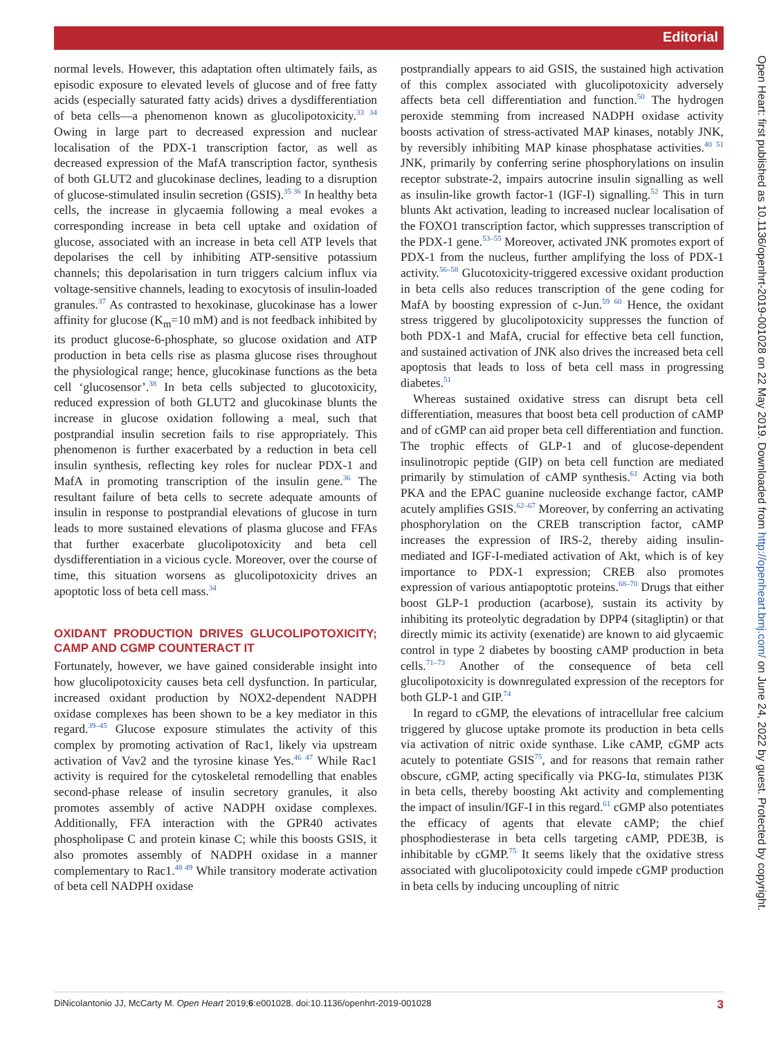Editorial
normal levels. However, this adaptation often ultimately fails, as episodic exposure to elevated levels of glucose and of free fatty acids (especially saturated fatty acids) drives a dysdifferentiation of beta cells—a phenomenon known as glucolipotoxicity.<sup>33 34</sup> Owing in large part to decreased expression and nuclear localisation of the PDX-1 transcription factor, as well as decreased expression of the MafA transcription factor, synthesis of both GLUT2 and glucokinase declines, leading to a disruption of glucose-stimulated insulin secretion (GSIS).<sup>35 36</sup> In healthy beta cells, the increase in glycaemia following a meal evokes a corresponding increase in beta cell uptake and oxidation of glucose, associated with an increase in beta cell ATP levels that depolarises the cell by inhibiting ATP-sensitive potassium channels; this depolarisation in turn triggers calcium influx via voltage-sensitive channels, leading to exocytosis of insulin-loaded granules.<sup>37</sup> As contrasted to hexokinase, glucokinase has a lower affinity for glucose (K<sub>m</sub>=10 mM) and is not feedback inhibited by its product glucose-6-phosphate, so glucose oxidation and ATP production in beta cells rise as plasma glucose rises throughout the physiological range; hence, glucokinase functions as the beta cell ‘glucosensor’.<sup>38</sup> In beta cells subjected to glucotoxicity, reduced expression of both GLUT2 and glucokinase blunts the increase in glucose oxidation following a meal, such that postprandial insulin secretion fails to rise appropriately. This phenomenon is further exacerbated by a reduction in beta cell insulin synthesis, reflecting key roles for nuclear PDX-1 and MafA in promoting transcription of the insulin gene.<sup>36</sup> The resultant failure of beta cells to secrete adequate amounts of insulin in response to postprandial elevations of glucose in turn leads to more sustained elevations of plasma glucose and FFAs that further exacerbate glucolipotoxicity and beta cell dysdifferentiation in a vicious cycle. Moreover, over the course of time, this situation worsens as glucolipotoxicity drives an apoptotic loss of beta cell mass.<sup>34</sup>
OXIDANT PRODUCTION DRIVES GLUCOLIPOTOXICITY; CAMP AND CGMP COUNTERACT IT
Fortunately, however, we have gained considerable insight into how glucolipotoxicity causes beta cell dysfunction. In particular, increased oxidant production by NOX2-dependent NADPH oxidase complexes has been shown to be a key mediator in this regard.<sup>39–45</sup> Glucose exposure stimulates the activity of this complex by promoting activation of Rac1, likely via upstream activation of Vav2 and the tyrosine kinase Yes.<sup>46 47</sup> While Rac1 activity is required for the cytoskeletal remodelling that enables second-phase release of insulin secretory granules, it also promotes assembly of active NADPH oxidase complexes. Additionally, FFA interaction with the GPR40 activates phospholipase C and protein kinase C; while this boosts GSIS, it also promotes assembly of NADPH oxidase in a manner complementary to Rac1.<sup>48 49</sup> While transitory moderate activation of beta cell NADPH oxidase
postprandially appears to aid GSIS, the sustained high activation of this complex associated with glucolipotoxicity adversely affects beta cell differentiation and function.<sup>50</sup> The hydrogen peroxide stemming from increased NADPH oxidase activity boosts activation of stress-activated MAP kinases, notably JNK, by reversibly inhibiting MAP kinase phosphatase activities.<sup>40 51</sup> JNK, primarily by conferring serine phosphorylations on insulin receptor substrate-2, impairs autocrine insulin signalling as well as insulin-like growth factor-1 (IGF-I) signalling.<sup>52</sup> This in turn blunts Akt activation, leading to increased nuclear localisation of the FOXO1 transcription factor, which suppresses transcription of the PDX-1 gene.<sup>53–55</sup> Moreover, activated JNK promotes export of PDX-1 from the nucleus, further amplifying the loss of PDX-1 activity.<sup>56–58</sup> Glucotoxicity-triggered excessive oxidant production in beta cells also reduces transcription of the gene coding for MafA by boosting expression of c-Jun.<sup>59 60</sup> Hence, the oxidant stress triggered by glucolipotoxicity suppresses the function of both PDX-1 and MafA, crucial for effective beta cell function, and sustained activation of JNK also drives the increased beta cell apoptosis that leads to loss of beta cell mass in progressing diabetes.<sup>51</sup>
Whereas sustained oxidative stress can disrupt beta cell differentiation, measures that boost beta cell production of cAMP and of cGMP can aid proper beta cell differentiation and function. The trophic effects of GLP-1 and of glucose-dependent insulinotropic peptide (GIP) on beta cell function are mediated primarily by stimulation of cAMP synthesis.<sup>61</sup> Acting via both PKA and the EPAC guanine nucleoside exchange factor, cAMP acutely amplifies GSIS.<sup>62–67</sup> Moreover, by conferring an activating phosphorylation on the CREB transcription factor, cAMP increases the expression of IRS-2, thereby aiding insulin-mediated and IGF-I-mediated activation of Akt, which is of key importance to PDX-1 expression; CREB also promotes expression of various antiapoptotic proteins.<sup>68–70</sup> Drugs that either boost GLP-1 production (acarbose), sustain its activity by inhibiting its proteolytic degradation by DPP4 (sitagliptin) or that directly mimic its activity (exenatide) are known to aid glycaemic control in type 2 diabetes by boosting cAMP production in beta cells.<sup>71–73</sup> Another of the consequence of beta cell glucolipotoxicity is downregulated expression of the receptors for both GLP-1 and GIP.<sup>74</sup>
In regard to cGMP, the elevations of intracellular free calcium triggered by glucose uptake promote its production in beta cells via activation of nitric oxide synthase. Like cAMP, cGMP acts acutely to potentiate GSIS<sup>75</sup>, and for reasons that remain rather obscure, cGMP, acting specifically via PKG-Iα, stimulates PI3K in beta cells, thereby boosting Akt activity and complementing the impact of insulin/IGF-I in this regard.<sup>61</sup> cGMP also potentiates the efficacy of agents that elevate cAMP; the chief phosphodiesterase in beta cells targeting cAMP, PDE3B, is inhibitable by cGMP.<sup>75</sup> It seems likely that the oxidative stress associated with glucolipotoxicity could impede cGMP production in beta cells by inducing uncoupling of nitric
Open Heart: first published as 10.1136/openhrt-2019-001028 on 22 May 2019. Downloaded from http://openheart.bmj.com/ on June 24, 2022 by guest. Protected by copyright.
DiNicolantonio JJ, McCarty M. Open Heart 2019;6:e001028. doi:10.1136/openhrt-2019-001028 3